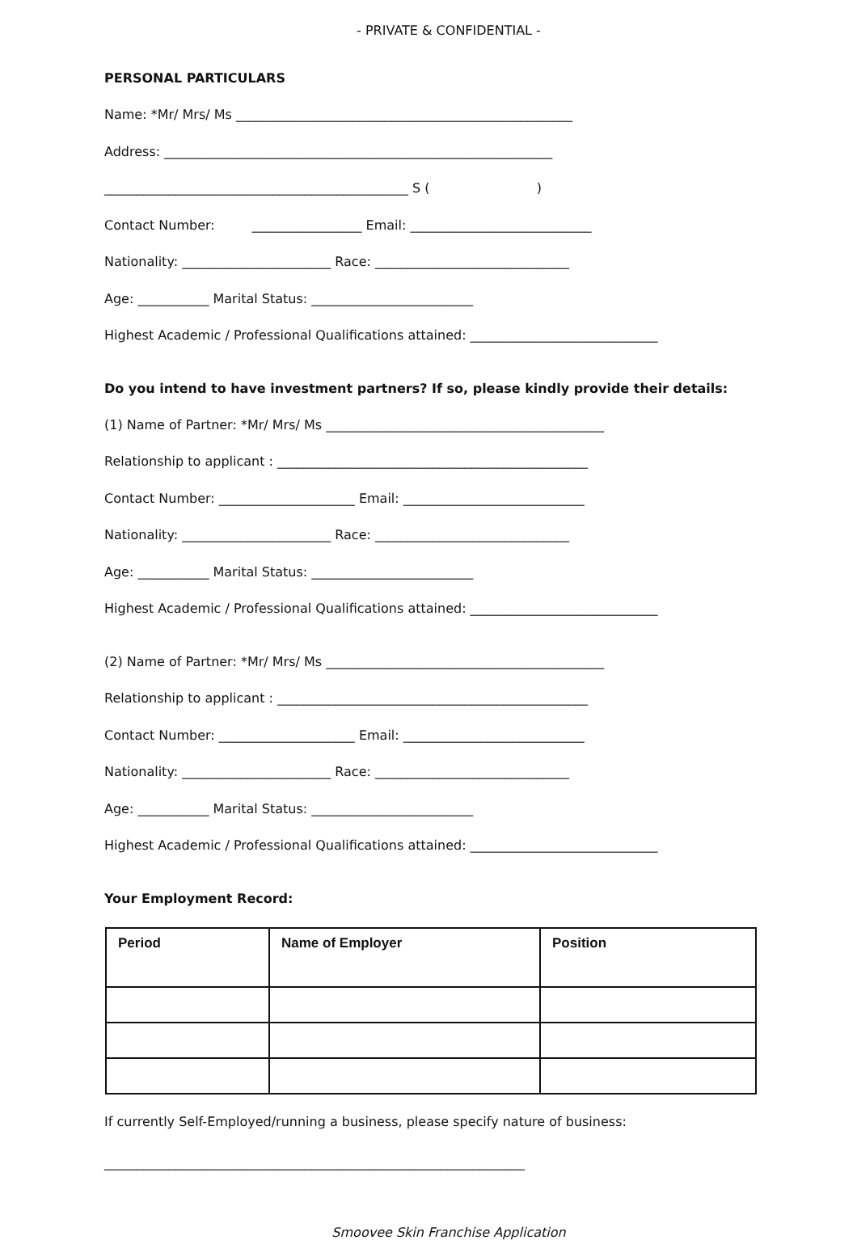- PRIVATE & CONFIDENTIAL -
PERSONAL PARTICULARS
Name: *Mr/ Mrs/ Ms ____________________________________________________
Address: ____________________________________________________________
_______________________________________________ S ( )
Contact Number: _________________ Email: ____________________________
Nationality: _______________________ Race: ______________________________
Age: ___________ Marital Status: _________________________
Highest Academic / Professional Qualifications attained: _____________________________
Do you intend to have investment partners? If so, please kindly provide their details:
(1) Name of Partner: *Mr/ Mrs/ Ms ___________________________________________
Relationship to applicant : ________________________________________________
Contact Number: _____________________ Email: ____________________________
Nationality: _______________________ Race: ______________________________
Age: ___________ Marital Status: _________________________
Highest Academic / Professional Qualifications attained: _____________________________
(2) Name of Partner: *Mr/ Mrs/ Ms ___________________________________________
Relationship to applicant : ________________________________________________
Contact Number: _____________________ Email: ____________________________
Nationality: _______________________ Race: ______________________________
Age: ___________ Marital Status: _________________________
Highest Academic / Professional Qualifications attained: _____________________________
Your Employment Record:
| Period | Name of Employer | Position |
| --- | --- | --- |
If currently Self-Employed/running a business, please specify nature of business:
_________________________________________________________________
Smoovee Skin Franchise Application